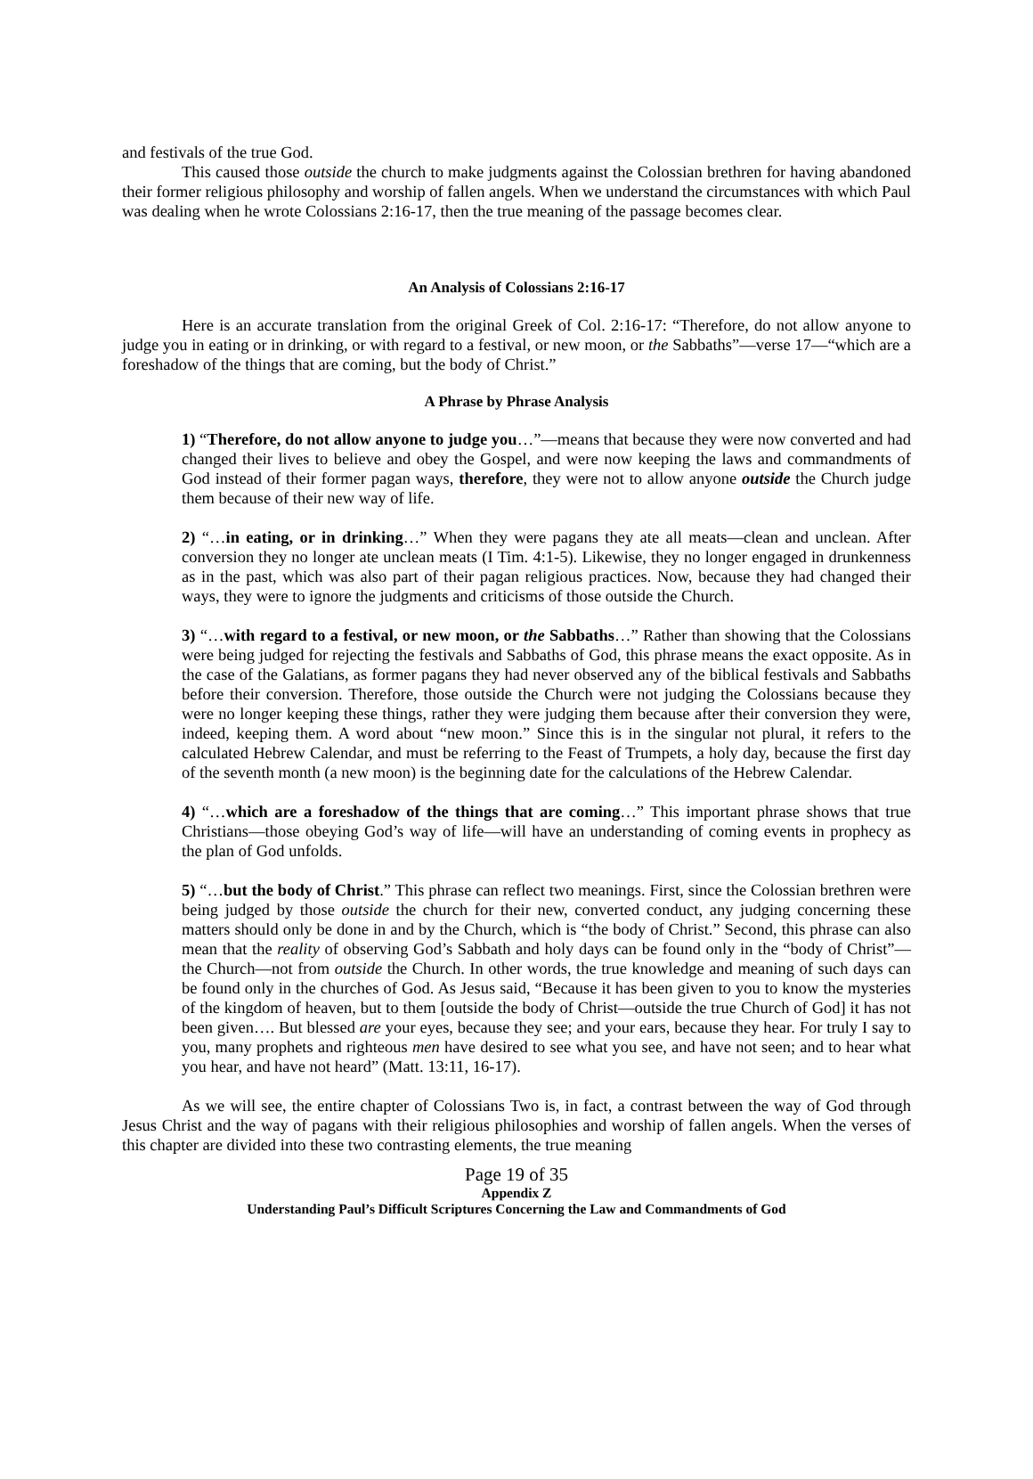and festivals of the true God.
This caused those outside the church to make judgments against the Colossian brethren for having abandoned their former religious philosophy and worship of fallen angels. When we understand the circumstances with which Paul was dealing when he wrote Colossians 2:16-17, then the true meaning of the passage becomes clear.
An Analysis of Colossians 2:16-17
Here is an accurate translation from the original Greek of Col. 2:16-17: “Therefore, do not allow anyone to judge you in eating or in drinking, or with regard to a festival, or new moon, or the Sabbaths”—verse 17—“which are a foreshadow of the things that are coming, but the body of Christ.”
A Phrase by Phrase Analysis
1) “Therefore, do not allow anyone to judge you…”—means that because they were now converted and had changed their lives to believe and obey the Gospel, and were now keeping the laws and commandments of God instead of their former pagan ways, therefore, they were not to allow anyone outside the Church judge them because of their new way of life.
2) “…in eating, or in drinking…” When they were pagans they ate all meats—clean and unclean. After conversion they no longer ate unclean meats (I Tim. 4:1-5). Likewise, they no longer engaged in drunkenness as in the past, which was also part of their pagan religious practices. Now, because they had changed their ways, they were to ignore the judgments and criticisms of those outside the Church.
3) “…with regard to a festival, or new moon, or the Sabbaths…” Rather than showing that the Colossians were being judged for rejecting the festivals and Sabbaths of God, this phrase means the exact opposite. As in the case of the Galatians, as former pagans they had never observed any of the biblical festivals and Sabbaths before their conversion. Therefore, those outside the Church were not judging the Colossians because they were no longer keeping these things, rather they were judging them because after their conversion they were, indeed, keeping them. A word about “new moon.” Since this is in the singular not plural, it refers to the calculated Hebrew Calendar, and must be referring to the Feast of Trumpets, a holy day, because the first day of the seventh month (a new moon) is the beginning date for the calculations of the Hebrew Calendar.
4) “…which are a foreshadow of the things that are coming…” This important phrase shows that true Christians—those obeying God’s way of life—will have an understanding of coming events in prophecy as the plan of God unfolds.
5) “…but the body of Christ.” This phrase can reflect two meanings. First, since the Colossian brethren were being judged by those outside the church for their new, converted conduct, any judging concerning these matters should only be done in and by the Church, which is “the body of Christ.” Second, this phrase can also mean that the reality of observing God’s Sabbath and holy days can be found only in the “body of Christ”—the Church—not from outside the Church. In other words, the true knowledge and meaning of such days can be found only in the churches of God. As Jesus said, “Because it has been given to you to know the mysteries of the kingdom of heaven, but to them [outside the body of Christ—outside the true Church of God] it has not been given…. But blessed are your eyes, because they see; and your ears, because they hear. For truly I say to you, many prophets and righteous men have desired to see what you see, and have not seen; and to hear what you hear, and have not heard” (Matt. 13:11, 16-17).
As we will see, the entire chapter of Colossians Two is, in fact, a contrast between the way of God through Jesus Christ and the way of pagans with their religious philosophies and worship of fallen angels. When the verses of this chapter are divided into these two contrasting elements, the true meaning
Page 19 of 35
Appendix Z
Understanding Paul’s Difficult Scriptures Concerning the Law and Commandments of God